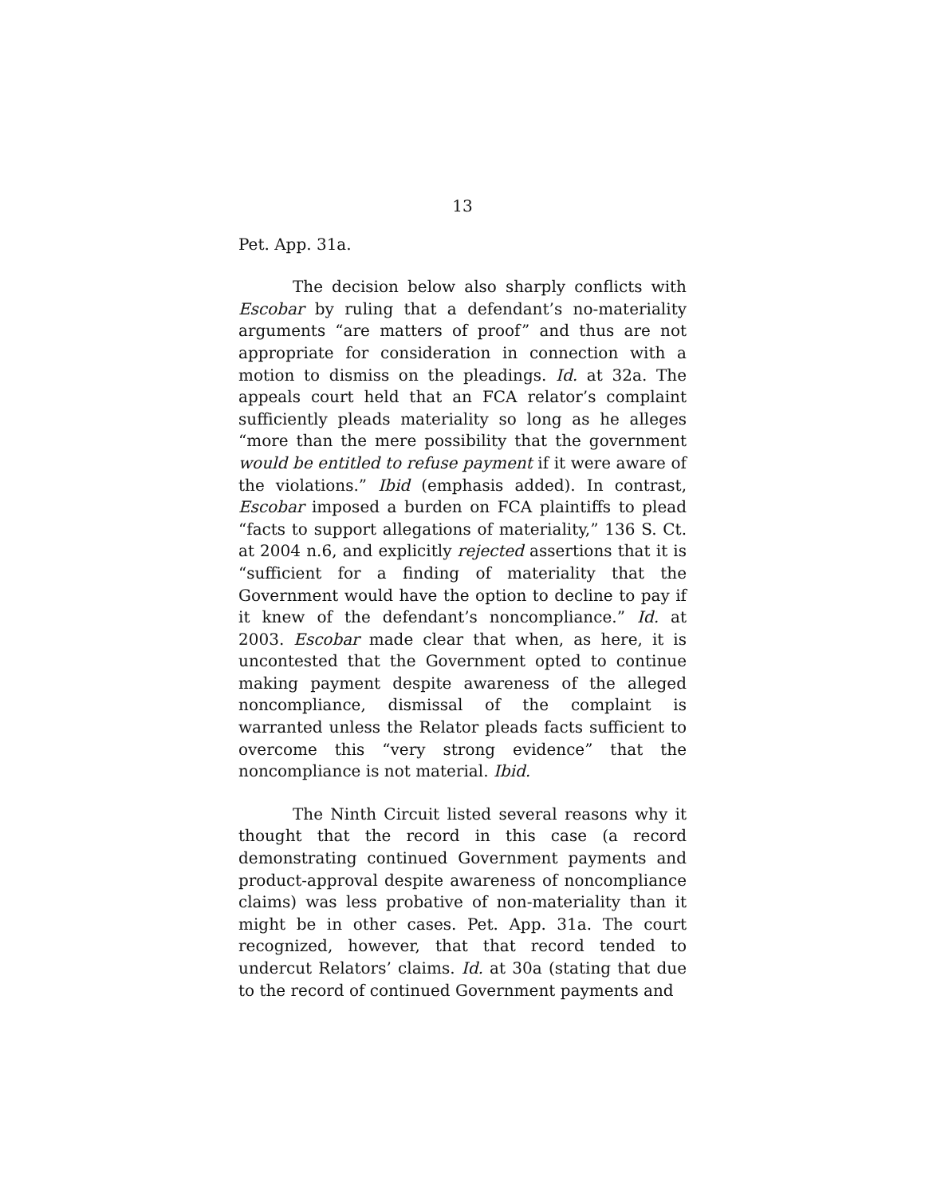13
Pet. App. 31a.
The decision below also sharply conflicts with Escobar by ruling that a defendant’s no-materiality arguments “are matters of proof” and thus are not appropriate for consideration in connection with a motion to dismiss on the pleadings. Id. at 32a. The appeals court held that an FCA relator’s complaint sufficiently pleads materiality so long as he alleges “more than the mere possibility that the government would be entitled to refuse payment if it were aware of the violations.” Ibid (emphasis added). In contrast, Escobar imposed a burden on FCA plaintiffs to plead “facts to support allegations of materiality,” 136 S. Ct. at 2004 n.6, and explicitly rejected assertions that it is “sufficient for a finding of materiality that the Government would have the option to decline to pay if it knew of the defendant’s noncompliance.” Id. at 2003. Escobar made clear that when, as here, it is uncontested that the Government opted to continue making payment despite awareness of the alleged noncompliance, dismissal of the complaint is warranted unless the Relator pleads facts sufficient to overcome this “very strong evidence” that the noncompliance is not material. Ibid.
The Ninth Circuit listed several reasons why it thought that the record in this case (a record demonstrating continued Government payments and product-approval despite awareness of noncompliance claims) was less probative of non-materiality than it might be in other cases. Pet. App. 31a. The court recognized, however, that that record tended to undercut Relators’ claims. Id. at 30a (stating that due to the record of continued Government payments and